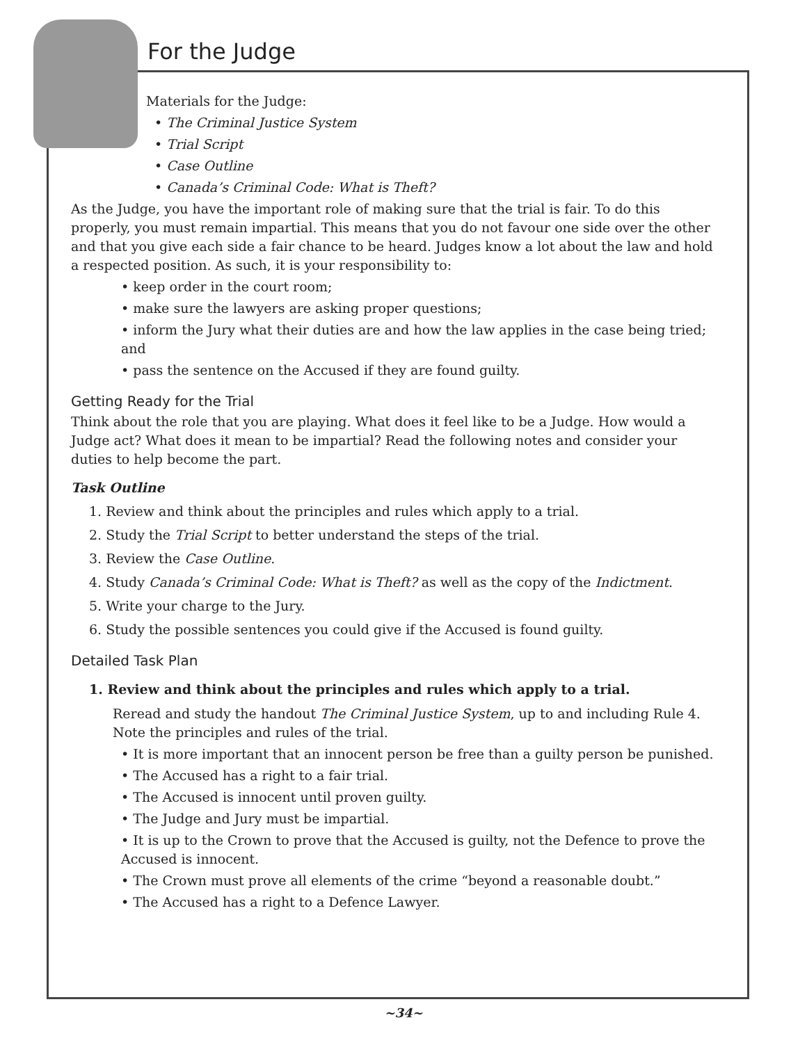For the Judge
Materials for the Judge:
• The Criminal Justice System
• Trial Script
• Case Outline
• Canada’s Criminal Code: What is Theft?
As the Judge, you have the important role of making sure that the trial is fair. To do this properly, you must remain impartial. This means that you do not favour one side over the other and that you give each side a fair chance to be heard. Judges know a lot about the law and hold a respected position. As such, it is your responsibility to:
• keep order in the court room;
• make sure the lawyers are asking proper questions;
• inform the Jury what their duties are and how the law applies in the case being tried; and
• pass the sentence on the Accused if they are found guilty.
Getting Ready for the Trial
Think about the role that you are playing. What does it feel like to be a Judge. How would a Judge act? What does it mean to be impartial? Read the following notes and consider your duties to help become the part.
Task Outline
1. Review and think about the principles and rules which apply to a trial.
2. Study the Trial Script to better understand the steps of the trial.
3. Review the Case Outline.
4. Study Canada’s Criminal Code: What is Theft? as well as the copy of the Indictment.
5. Write your charge to the Jury.
6. Study the possible sentences you could give if the Accused is found guilty.
Detailed Task Plan
1. Review and think about the principles and rules which apply to a trial.
Reread and study the handout The Criminal Justice System, up to and including Rule 4. Note the principles and rules of the trial.
• It is more important that an innocent person be free than a guilty person be punished.
• The Accused has a right to a fair trial.
• The Accused is innocent until proven guilty.
• The Judge and Jury must be impartial.
• It is up to the Crown to prove that the Accused is guilty, not the Defence to prove the Accused is innocent.
• The Crown must prove all elements of the crime “beyond a reasonable doubt.”
• The Accused has a right to a Defence Lawyer.
~34~